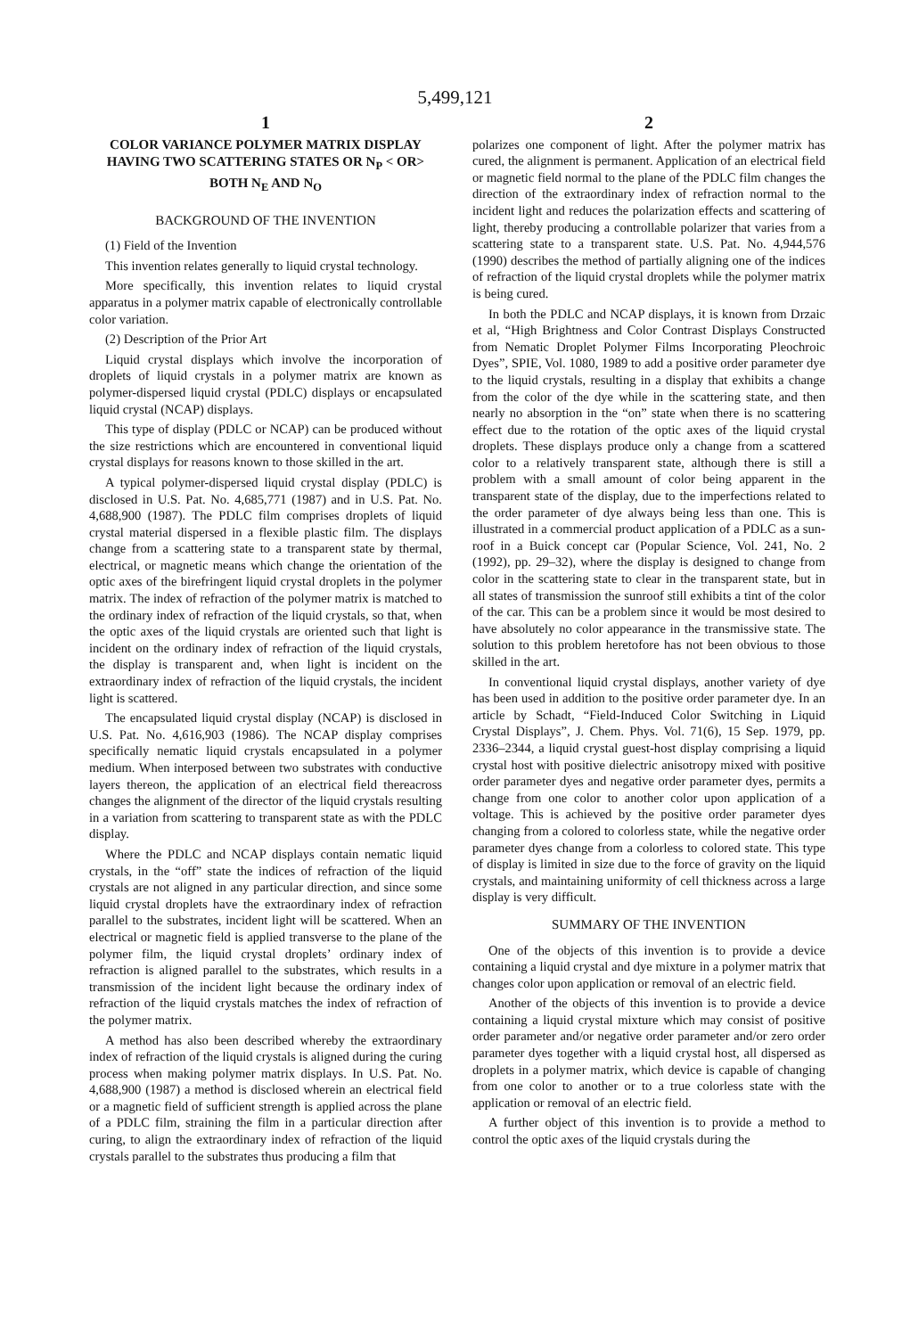5,499,121
1
COLOR VARIANCE POLYMER MATRIX DISPLAY HAVING TWO SCATTERING STATES OR N<sub>P</sub> < OR> BOTH N<sub>E</sub> AND N<sub>O</sub>
BACKGROUND OF THE INVENTION
(1) Field of the Invention
This invention relates generally to liquid crystal technology.
More specifically, this invention relates to liquid crystal apparatus in a polymer matrix capable of electronically controllable color variation.
(2) Description of the Prior Art
Liquid crystal displays which involve the incorporation of droplets of liquid crystals in a polymer matrix are known as polymer-dispersed liquid crystal (PDLC) displays or encapsulated liquid crystal (NCAP) displays.
This type of display (PDLC or NCAP) can be produced without the size restrictions which are encountered in conventional liquid crystal displays for reasons known to those skilled in the art.
A typical polymer-dispersed liquid crystal display (PDLC) is disclosed in U.S. Pat. No. 4,685,771 (1987) and in U.S. Pat. No. 4,688,900 (1987). The PDLC film comprises droplets of liquid crystal material dispersed in a flexible plastic film. The displays change from a scattering state to a transparent state by thermal, electrical, or magnetic means which change the orientation of the optic axes of the birefringent liquid crystal droplets in the polymer matrix. The index of refraction of the polymer matrix is matched to the ordinary index of refraction of the liquid crystals, so that, when the optic axes of the liquid crystals are oriented such that light is incident on the ordinary index of refraction of the liquid crystals, the display is transparent and, when light is incident on the extraordinary index of refraction of the liquid crystals, the incident light is scattered.
The encapsulated liquid crystal display (NCAP) is disclosed in U.S. Pat. No. 4,616,903 (1986). The NCAP display comprises specifically nematic liquid crystals encapsulated in a polymer medium. When interposed between two substrates with conductive layers thereon, the application of an electrical field thereacross changes the alignment of the director of the liquid crystals resulting in a variation from scattering to transparent state as with the PDLC display.
Where the PDLC and NCAP displays contain nematic liquid crystals, in the “off” state the indices of refraction of the liquid crystals are not aligned in any particular direction, and since some liquid crystal droplets have the extraordinary index of refraction parallel to the substrates, incident light will be scattered. When an electrical or magnetic field is applied transverse to the plane of the polymer film, the liquid crystal droplets’ ordinary index of refraction is aligned parallel to the substrates, which results in a transmission of the incident light because the ordinary index of refraction of the liquid crystals matches the index of refraction of the polymer matrix.
A method has also been described whereby the extraordinary index of refraction of the liquid crystals is aligned during the curing process when making polymer matrix displays. In U.S. Pat. No. 4,688,900 (1987) a method is disclosed wherein an electrical field or a magnetic field of sufficient strength is applied across the plane of a PDLC film, straining the film in a particular direction after curing, to align the extraordinary index of refraction of the liquid crystals parallel to the substrates thus producing a film that
2
polarizes one component of light. After the polymer matrix has cured, the alignment is permanent. Application of an electrical field or magnetic field normal to the plane of the PDLC film changes the direction of the extraordinary index of refraction normal to the incident light and reduces the polarization effects and scattering of light, thereby producing a controllable polarizer that varies from a scattering state to a transparent state. U.S. Pat. No. 4,944,576 (1990) describes the method of partially aligning one of the indices of refraction of the liquid crystal droplets while the polymer matrix is being cured.
In both the PDLC and NCAP displays, it is known from Drzaic et al, “High Brightness and Color Contrast Displays Constructed from Nematic Droplet Polymer Films Incorporating Pleochroic Dyes”, SPIE, Vol. 1080, 1989 to add a positive order parameter dye to the liquid crystals, resulting in a display that exhibits a change from the color of the dye while in the scattering state, and then nearly no absorption in the “on” state when there is no scattering effect due to the rotation of the optic axes of the liquid crystal droplets. These displays produce only a change from a scattered color to a relatively transparent state, although there is still a problem with a small amount of color being apparent in the transparent state of the display, due to the imperfections related to the order parameter of dye always being less than one. This is illustrated in a commercial product application of a PDLC as a sun-roof in a Buick concept car (Popular Science, Vol. 241, No. 2 (1992), pp. 29–32), where the display is designed to change from color in the scattering state to clear in the transparent state, but in all states of transmission the sunroof still exhibits a tint of the color of the car. This can be a problem since it would be most desired to have absolutely no color appearance in the transmissive state. The solution to this problem heretofore has not been obvious to those skilled in the art.
In conventional liquid crystal displays, another variety of dye has been used in addition to the positive order parameter dye. In an article by Schadt, “Field-Induced Color Switching in Liquid Crystal Displays”, J. Chem. Phys. Vol. 71(6), 15 Sep. 1979, pp. 2336–2344, a liquid crystal guest-host display comprising a liquid crystal host with positive dielectric anisotropy mixed with positive order parameter dyes and negative order parameter dyes, permits a change from one color to another color upon application of a voltage. This is achieved by the positive order parameter dyes changing from a colored to colorless state, while the negative order parameter dyes change from a colorless to colored state. This type of display is limited in size due to the force of gravity on the liquid crystals, and maintaining uniformity of cell thickness across a large display is very difficult.
SUMMARY OF THE INVENTION
One of the objects of this invention is to provide a device containing a liquid crystal and dye mixture in a polymer matrix that changes color upon application or removal of an electric field.
Another of the objects of this invention is to provide a device containing a liquid crystal mixture which may consist of positive order parameter and/or negative order parameter and/or zero order parameter dyes together with a liquid crystal host, all dispersed as droplets in a polymer matrix, which device is capable of changing from one color to another or to a true colorless state with the application or removal of an electric field.
A further object of this invention is to provide a method to control the optic axes of the liquid crystals during the